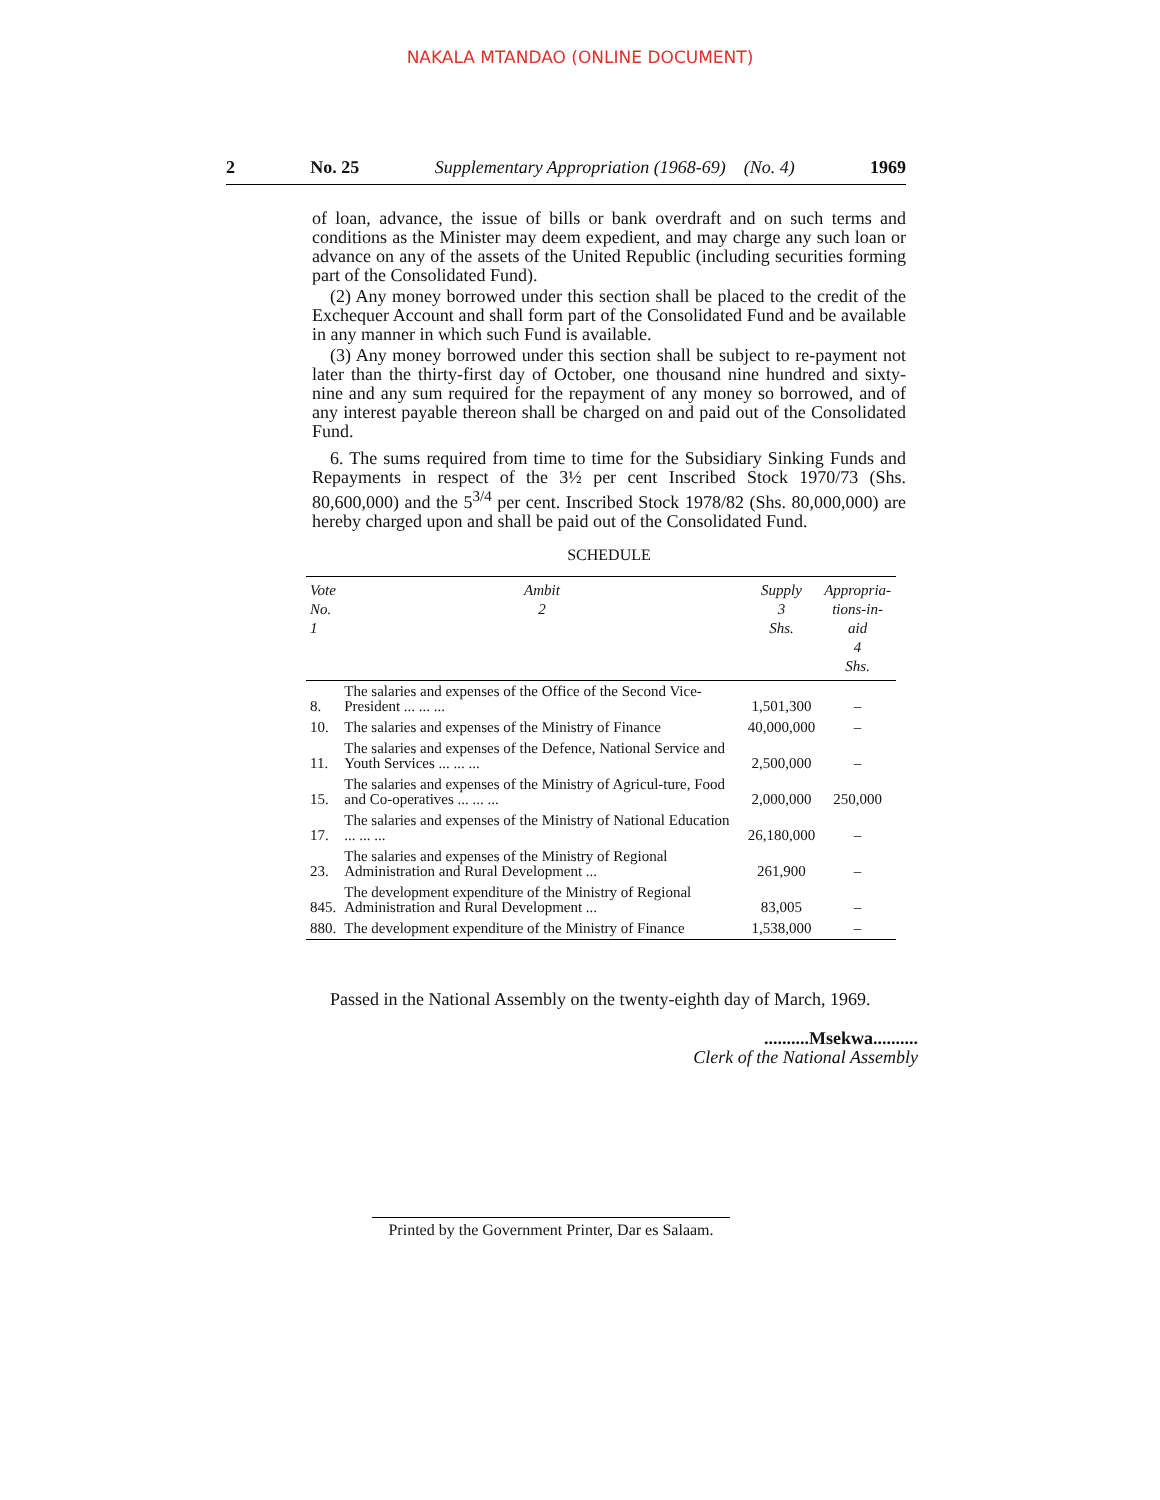NAKALA MTANDAO (ONLINE DOCUMENT)
2 No. 25 Supplementary Appropriation (1968-69) (No. 4) 1969
of loan, advance, the issue of bills or bank overdraft and on such terms and conditions as the Minister may deem expedient, and may charge any such loan or advance on any of the assets of the United Republic (including securities forming part of the Consolidated Fund).
(2) Any money borrowed under this section shall be placed to the credit of the Exchequer Account and shall form part of the Consolidated Fund and be available in any manner in which such Fund is available.
(3) Any money borrowed under this section shall be subject to re-payment not later than the thirty-first day of October, one thousand nine hundred and sixty-nine and any sum required for the repayment of any money so borrowed, and of any interest payable thereon shall be charged on and paid out of the Consolidated Fund.
6. The sums required from time to time for the Subsidiary Sinking Funds and Repayments in respect of the 3½ per cent Inscribed Stock 1970/73 (Shs. 80,600,000) and the 5<sup>3/4</sup> per cent. Inscribed Stock 1978/82 (Shs. 80,000,000) are hereby charged upon and shall be paid out of the Consolidated Fund.
SCHEDULE
| Vote No. 1 | Ambit 2 | Supply 3 Shs. | Appropria- tions-in-aid 4 Shs. |
| --- | --- | --- | --- |
| 8. | The salaries and expenses of the Office of the Second Vice-President ... ... ... | 1,501,300 | – |
| 10. | The salaries and expenses of the Ministry of Finance | 40,000,000 | – |
| 11. | The salaries and expenses of the Defence, National Service and Youth Services ... ... ... | 2,500,000 | – |
| 15. | The salaries and expenses of the Ministry of Agricul-ture, Food and Co-operatives ... ... ... | 2,000,000 | 250,000 |
| 17. | The salaries and expenses of the Ministry of National Education ... ... ... | 26,180,000 | – |
| 23. | The salaries and expenses of the Ministry of Regional Administration and Rural Development ... | 261,900 | – |
| 845. | The development expenditure of the Ministry of Regional Administration and Rural Development ... | 83,005 | – |
| 880. | The development expenditure of the Ministry of Finance | 1,538,000 | – |
Passed in the National Assembly on the twenty-eighth day of March, 1969.
..........Msekwa..........
Clerk of the National Assembly
Printed by the Government Printer, Dar es Salaam.